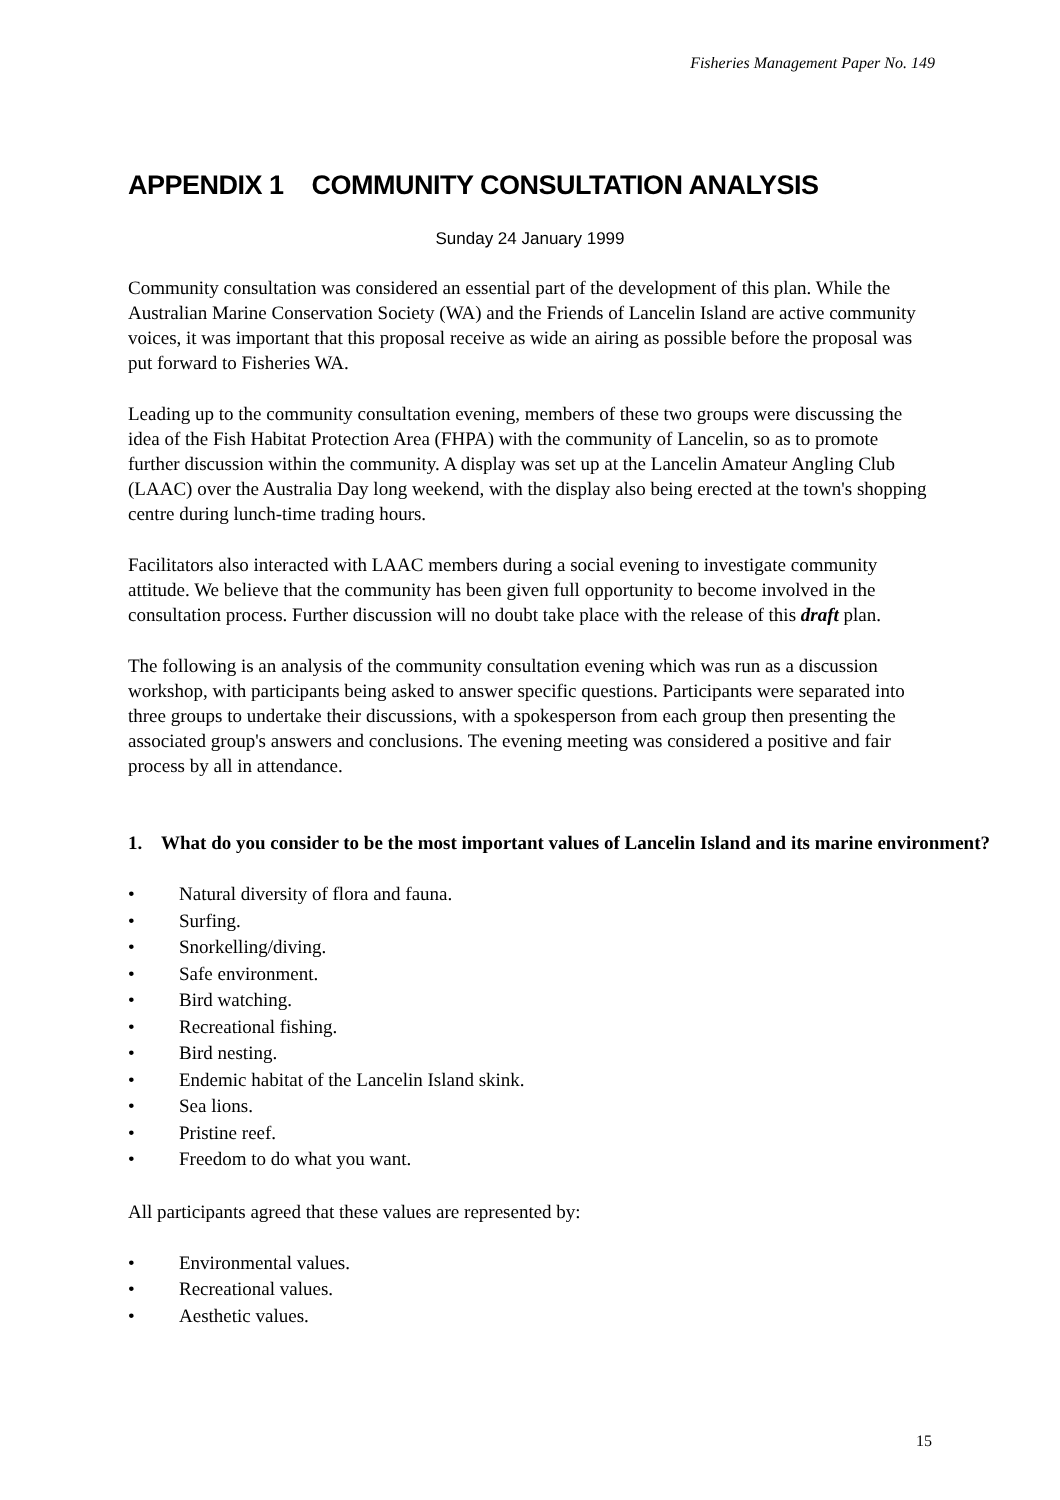Fisheries Management Paper No. 149
APPENDIX 1 COMMUNITY CONSULTATION ANALYSIS
Sunday 24 January 1999
Community consultation was considered an essential part of the development of this plan. While the Australian Marine Conservation Society (WA) and the Friends of Lancelin Island are active community voices, it was important that this proposal receive as wide an airing as possible before the proposal was put forward to Fisheries WA.
Leading up to the community consultation evening, members of these two groups were discussing the idea of the Fish Habitat Protection Area (FHPA) with the community of Lancelin, so as to promote further discussion within the community. A display was set up at the Lancelin Amateur Angling Club (LAAC) over the Australia Day long weekend, with the display also being erected at the town's shopping centre during lunch-time trading hours.
Facilitators also interacted with LAAC members during a social evening to investigate community attitude. We believe that the community has been given full opportunity to become involved in the consultation process. Further discussion will no doubt take place with the release of this draft plan.
The following is an analysis of the community consultation evening which was run as a discussion workshop, with participants being asked to answer specific questions. Participants were separated into three groups to undertake their discussions, with a spokesperson from each group then presenting the associated group's answers and conclusions. The evening meeting was considered a positive and fair process by all in attendance.
1. What do you consider to be the most important values of Lancelin Island and its marine environment?
• Natural diversity of flora and fauna.
• Surfing.
• Snorkelling/diving.
• Safe environment.
• Bird watching.
• Recreational fishing.
• Bird nesting.
• Endemic habitat of the Lancelin Island skink.
• Sea lions.
• Pristine reef.
• Freedom to do what you want.
All participants agreed that these values are represented by:
• Environmental values.
• Recreational values.
• Aesthetic values.
15